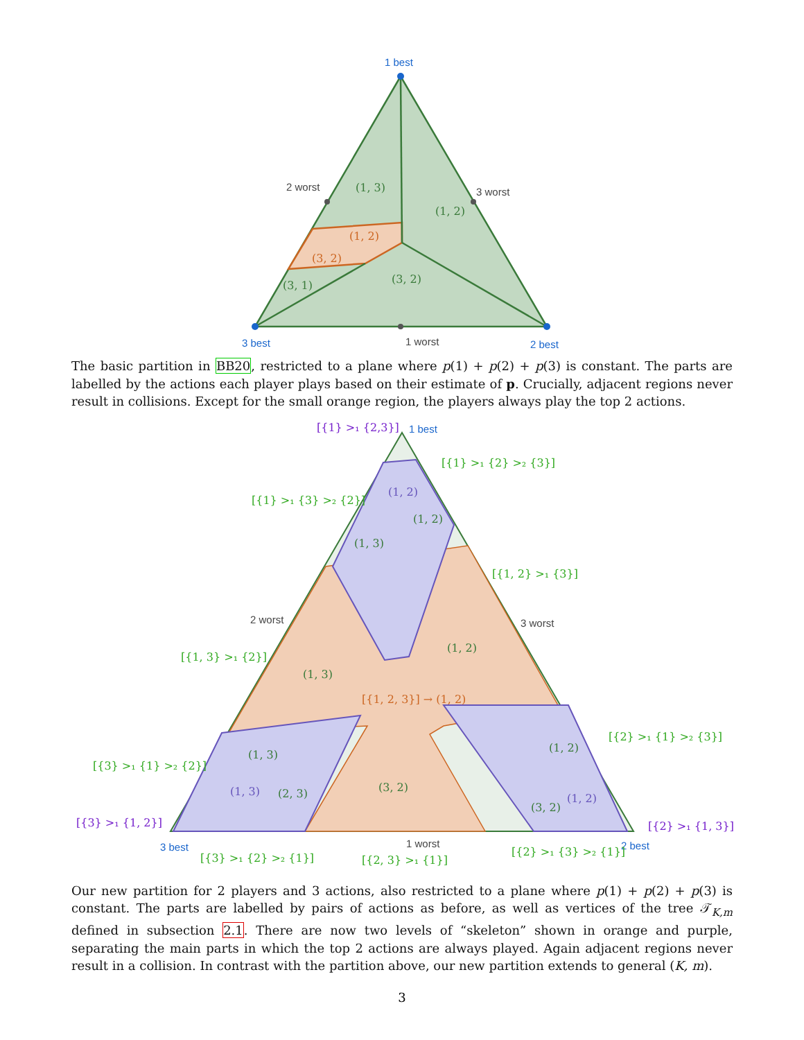1 best
3 best
2 best
2 worst
3 worst
1 worst
(1, 3)
(1, 2)
(1, 2)
(3, 2)
(3, 1)
(3, 2)
The basic partition in BB20, restricted to a plane where p(1) + p(2) + p(3) is constant. The parts are labelled by the actions each player plays based on their estimate of p. Crucially, adjacent regions never result in collisions. Except for the small orange region, the players always play the top 2 actions.
1 best
3 best
2 best
2 worst
3 worst
1 worst
[{1} >₁ {2,3}]
[{1} >₁ {2} >₂ {3}]
[{1} >₁ {3} >₂ {2}]
(1, 2)
(1, 2)
(1, 3)
[{1, 2} >₁ {3}]
(1, 2)
[{1, 3} >₁ {2}]
(1, 3)
[{1, 2, 3}] → (1, 2)
[{2} >₁ {1} >₂ {3}]
(1, 2)
[{3} >₁ {1} >₂ {2}]
(1, 3)
(3, 2)
(1, 3)
(2, 3)
(1, 2)
(3, 2)
[{3} >₁ {1, 2}]
[{2} >₁ {1, 3}]
[{3} >₁ {2} >₂ {1}]
[{2, 3} >₁ {1}]
[{2} >₁ {3} >₂ {1}]
Our new partition for 2 players and 3 actions, also restricted to a plane where p(1) + p(2) + p(3) is constant. The parts are labelled by pairs of actions as before, as well as vertices of the tree 𝒯<sub>K,m</sub> defined in subsection 2.1. There are now two levels of “skeleton” shown in orange and purple, separating the main parts in which the top 2 actions are always played. Again adjacent regions never result in a collision. In contrast with the partition above, our new partition extends to general (K, m).
3